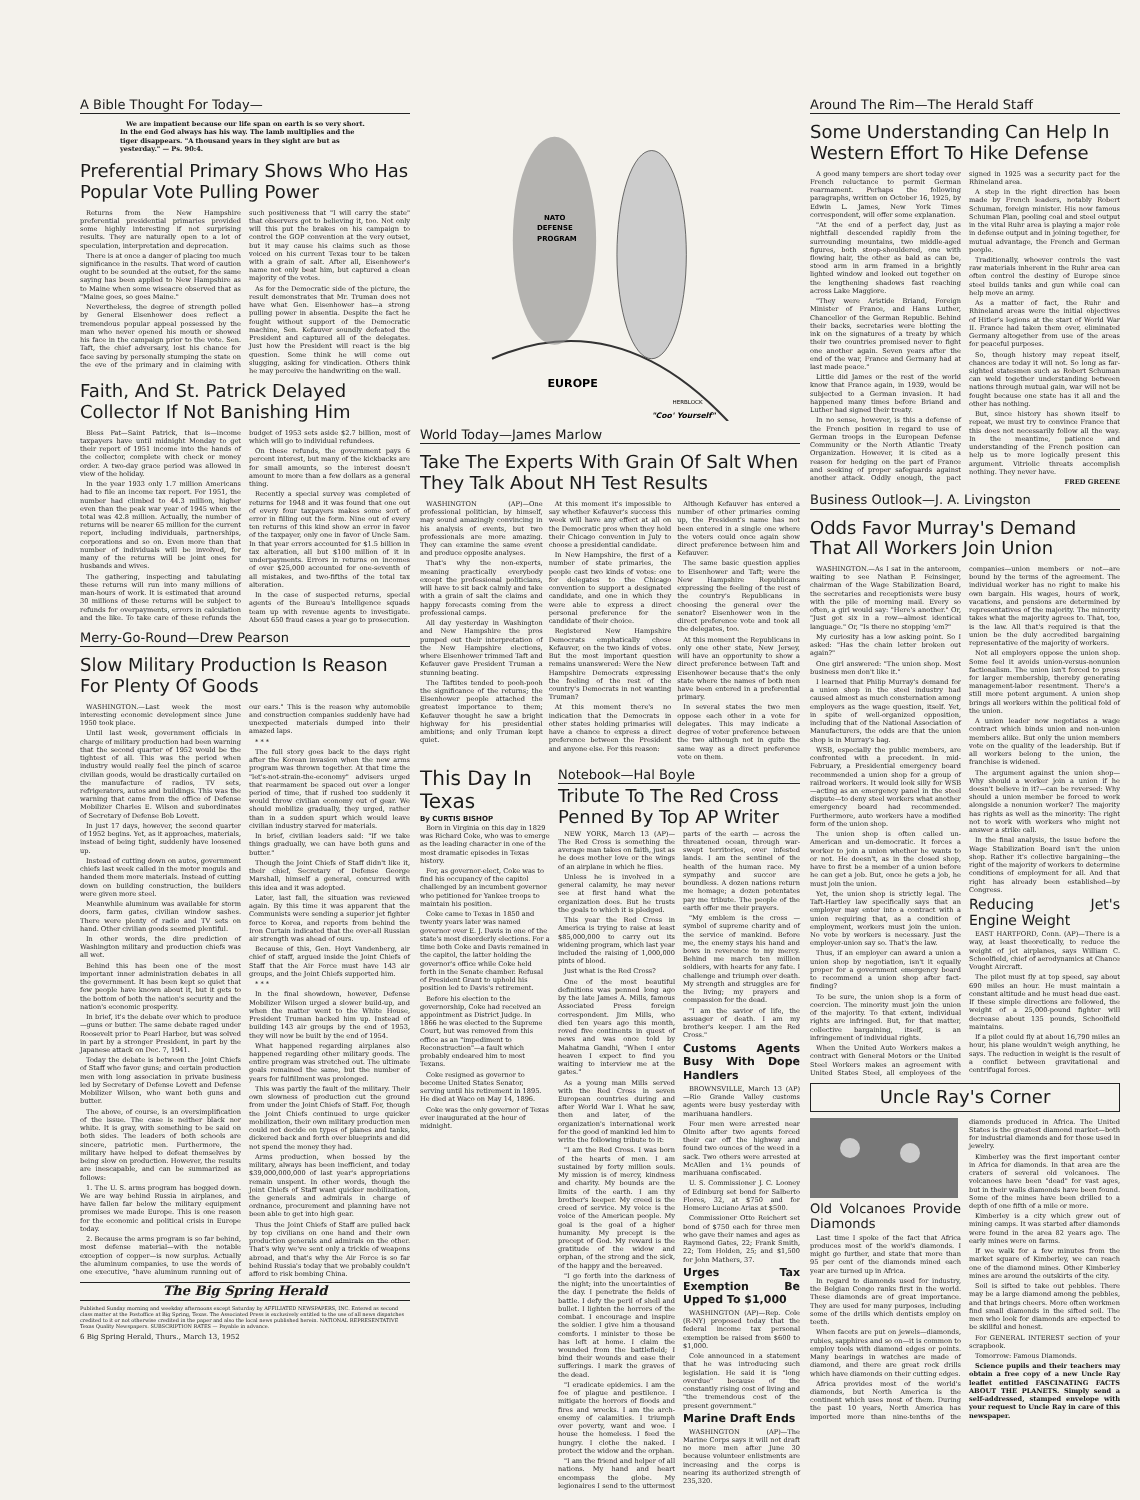A Bible Thought For Today—
We are impatient because our life span on earth is so very short. In the end God always has his way. The lamb multiplies and the tiger disappears. "A thousand years in they sight are but as yesterday." — Ps. 90:4.
Preferential Primary Shows Who Has Popular Vote Pulling Power
Returns from the New Hampshire preferential presidential primaries provided some highly interesting if not surprising results. They are naturally open to a lot of speculation, interpretation and deprecation.
There is at once a danger of placing too much significance in the results. That word of caution ought to be sounded at the outset, for the same saying has been applied to New Hampshire as to Maine when some wiseacre observed that as "Maine goes, so goes Maine."
Nevertheless, the degree of strength polled by General Eisenhower does reflect a tremendous popular appeal possessed by the man who never opened his mouth or showed his face in the campaign prior to the vote. Sen. Taft, the chief adversary, lost his chance for face saving by personally stumping the state on the eve of the primary and in claiming with such positiveness that "I will carry the state" that observers got to believing it, too. Not only will this put the brakes on his campaign to control the GOP convention at the very outset, but it may cause his claims such as those voiced on his current Texas tour to be taken with a grain of salt. After all, Eisenhower's name not only beat him, but captured a clean majority of the votes.
As for the Democratic side of the picture, the result demonstrates that Mr. Truman does not have what Gen. Eisenhower has—a strong pulling power in absentia. Despite the fact he fought without support of the Democratic machine, Sen. Kefauver soundly defeated the President and captured all of the delegates. Just how the President will react is the big question. Some think he will come out slugging, asking for vindication. Others think he may perceive the handwriting on the wall.
Faith, And St. Patrick Delayed Collector If Not Banishing Him
Bless Pat—Saint Patrick, that is—income taxpayers have until midnight Monday to get their report of 1951 income into the hands of the collector, complete with check or money order. A two-day grace period was allowed in view of the holiday.
In the year 1933 only 1.7 million Americans had to file an income tax report. For 1951, the number had climbed to 44.3 million, higher even than the peak war year of 1945 when the total was 42.8 million. Actually, the number of returns will be nearer 65 million for the current report, including individuals, partnerships, corporations and so on. Even more than that number of individuals will be involved, for many of the returns will be joint ones for husbands and wives.
The gathering, inspecting and tabulating these returns will run into many millions of man-hours of work. It is estimated that around 30 millions of these returns will be subject to refunds for overpayments, errors in calculation and the like. To take care of these refunds the budget of 1953 sets aside $2.7 billion, most of which will go to individual refundees.
On these refunds, the government pays 6 percent interest, but many of the kickbacks are for small amounts, so the interest doesn't amount to more than a few dollars as a general thing.
Recently a special survey was completed of returns for 1948 and it was found that one out of every four taxpayers makes some sort of error in filling out the form. Nine out of every ten returns of this kind show an error in favor of the taxpayer, only one in favor of Uncle Sam. In that year errors accounted for $1.5 billion in tax alteration, all but $100 million of it in underpayments. Errors in returns on incomes of over $25,000 accounted for one-seventh of all mistakes, and two-fifths of the total tax alteration.
In the case of suspected returns, special agents of the Bureau's Intelligence squads team up with revenue agents to investigate. About 650 fraud cases a year go to prosecution.
Merry-Go-Round—Drew Pearson
Slow Military Production Is Reason For Plenty Of Goods
WASHINGTON.—Last week the most interesting economic development since June 1950 took place.
Until last week, government officials in charge of military production had been warning that the second quarter of 1952 would be the tightest of all. This was the period when industry would really feel the pinch of scarce civilian goods, would be drastically curtailed on the manufacture of radios, TV sets, refrigerators, autos and buildings. This was the warning that came from the office of Defense Mobilizer Charles E. Wilson and subordinates of Secretary of Defense Bob Lovett.
In just 17 days, however, the second quarter of 1952 begins. Yet, as it approaches, materials, instead of being tight, suddenly have loosened up.
Instead of cutting down on autos, government chiefs last week called in the motor moguls and handed them more materials. Instead of cutting down on building construction, the builders were given more steel.
Meanwhile aluminum was available for storm doors, farm gates, civilian window sashes. There were plenty of radio and TV sets on hand. Other civilian goods seemed plentiful.
In other words, the dire prediction of Washington military and production chiefs was all wet.
Behind this has been one of the most important inner administration debates in all the government. It has been kept so quiet that few people have known about it, but it gets to the bottom of both the nation's security and the nation's economic prosperity.
In brief, it's the debate over which to produce—guns or butter. The same debate raged under Roosevelt prior to Pearl Harbor, but was solved in part by a stronger President, in part by the Japanese attack on Dec. 7, 1941.
Today the debate is between the Joint Chiefs of Staff who favor guns; and certain production men with long association in private business led by Secretary of Defense Lovett and Defense Mobilizer Wilson, who want both guns and butter.
The above, of course, is an oversimplification of the issue. The case is neither black nor white. It is gray, with something to be said on both sides. The leaders of both schools are sincere, patriotic men. Furthermore, the military have helped to defeat themselves by being slow on production. However, the results are inescapable, and can be summarized as follows:
1. The U. S. arms program has bogged down. We are way behind Russia in airplanes, and have fallen far below the military equipment promises we made Europe. This is one reason for the economic and political crisis in Europe today.
2. Because the arms program is so far behind, most defense material—with the notable exception of copper—is now surplus. Actually the aluminum companies, to use the words of one executive, "have aluminum running out of our ears." This is the reason why automobile and construction companies suddenly have had unexpected materials dumped into their amazed laps.
* * *
The full story goes back to the days right after the Korean invasion when the new arms program was thrown together. At that time the "let's-not-strain-the-economy" advisers urged that rearmament be spaced out over a longer period of time, that if rushed too suddenly it would throw civilian economy out of gear. We should mobilize gradually, they urged, rather than in a sudden spurt which would leave civilian industry starved for materials.
In brief, civilian leaders said: "If we take things gradually, we can have both guns and butter."
Though the Joint Chiefs of Staff didn't like it, their chief, Secretary of Defense George Marshall, himself a general, concurred with this idea and it was adopted.
Later, last fall, the situation was reviewed again. By this time it was apparent that the Communists were sending a superior jet fighter force to Korea, and reports from behind the Iron Curtain indicated that the over-all Russian air strength was ahead of ours.
Because of this, Gen. Hoyt Vandenberg, air chief of staff, argued inside the Joint Chiefs of Staff that the Air Force must have 143 air groups, and the Joint Chiefs supported him.
* * *
In the final showdown, however, Defense Mobilizer Wilson urged a slower build-up, and when the matter went to the White House, President Truman backed him up. Instead of building 143 air groups by the end of 1953, they will now be built by the end of 1954.
What happened regarding airplanes also happened regarding other military goods. The entire program was stretched out. The ultimate goals remained the same, but the number of years for fulfillment was prolonged.
This was partly the fault of the military. Their own slowness of production cut the ground from under the Joint Chiefs of Staff. For, though the Joint Chiefs continued to urge quicker mobilization, their own military production men could not decide on types of planes and tanks, dickered back and forth over blueprints and did not spend the money they had.
Arms production, when bossed by the military, always has been inefficient, and today $39,000,000,000 of last year's appropriations remain unspent. In other words, though the Joint Chiefs of Staff want quicker mobilization, the generals and admirals in charge of ordnance, procurement and planning have not been able to get into high gear.
Thus the Joint Chiefs of Staff are pulled back by top civilians on one hand and their own production generals and admirals on the other. That's why we've sent only a trickle of weapons abroad, and that's why the Air Force is so far behind Russia's today that we probably couldn't afford to risk bombing China.
The Big Spring Herald
Published Sunday morning and weekday afternoons except Saturday by AFFILIATED NEWSPAPERS, INC. Entered as second class matter at the Postoffice at Big Spring, Texas. The Associated Press is exclusively entitled to the use of all news dispatches credited to it or not otherwise credited in the paper and also the local news published herein. NATIONAL REPRESENTATIVE Texas Quality Newspapers. SUBSCRIPTION RATES — Payable in advance.
6 Big Spring Herald, Thurs., March 13, 1952
NATO
DEFENSE
PROGRAM
EUROPE
HERBLOCK
"Coo' Yourself"
World Today—James Marlow
Take The Experts With Grain Of Salt When They Talk About NH Test Results
WASHINGTON (AP)—One professional politician, by himself, may sound amazingly convincing in his analysis of events, but two professionals are more amazing. They can examine the same event and produce opposite analyses.
That's why the non-experts, meaning practically everybody except the professional politicians, will have to sit back calmly and take with a grain of salt the claims and happy forecasts coming from the professional camps.
All day yesterday in Washington and New Hampshire the pros pumped out their interpretation of the New Hampshire elections, where Eisenhower trimmed Taft and Kefauver gave President Truman a stunning beating.
The Taftites tended to pooh-pooh the significance of the returns; the Eisenhower people attached the greatest importance to them; Kefauver thought he saw a bright highway for his presidential ambitions; and only Truman kept quiet.
At this moment it's impossible to say whether Kefauver's success this week will have any effect at all on the Democratic pros when they hold their Chicago convention in July to choose a presidential candidate.
In New Hampshire, the first of a number of state primaries, the people cast two kinds of votes: one for delegates to the Chicago convention to support a designated candidate, and one in which they were able to express a direct personal preference for the candidate of their choice.
Registered New Hampshire Democrats emphatically chose Kefauver, on the two kinds of votes. But the most important question remains unanswered: Were the New Hampshire Democrats expressing the feeling of the rest of the country's Democrats in not wanting Truman?
At this moment there's no indication that the Democrats in other states holding primaries will have a chance to express a direct preference between the President and anyone else. For this reason:
Although Kefauver has entered a number of other primaries coming up, the President's name has not been entered in a single one where the voters could once again show direct preference between him and Kefauver.
The same basic question applies to Eisenhower and Taft; were the New Hampshire Republicans expressing the feeling of the rest of the country's Republicans in choosing the general over the senator? Eisenhower won in the direct preference vote and took all the delegates, too.
At this moment the Republicans in only one other state, New Jersey, will have an opportunity to show a direct preference between Taft and Eisenhower because that's the only state where the names of both men have been entered in a preferential primary.
In several states the two men oppose each other in a vote for delegates. This may indicate a degree of voter preference between the two although not in quite the same way as a direct preference vote on them.
This Day In Texas
By CURTIS BISHOP
Born in Virginia on this day in 1829 was Richard Coke, who was to emerge as the leading character in one of the most dramatic episodes in Texas history.
For, as governor-elect, Coke was to find his occupancy of the capitol challenged by an incumbent governor who petitioned for Yankee troops to maintain his position.
Coke came to Texas in 1850 and twenty years later was named governor over E. J. Davis in one of the state's most disorderly elections. For a time both Coke and Davis remained in the capitol, the latter holding the governor's office while Coke held forth in the Senate chamber. Refusal of President Grant to uphold his position led to Davis's retirement.
Before his election to the governorship, Coke had received an appointment as District Judge. In 1866 he was elected to the Supreme Court, but was removed from this office as an "impediment to Reconstruction"—a fault which probably endeared him to most Texans.
Coke resigned as governor to become United States Senator, serving until his retirement in 1895. He died at Waco on May 14, 1896.
Coke was the only governor of Texas ever inaugurated at the hour of midnight.
Notebook—Hal Boyle
Tribute To The Red Cross Penned By Top AP Writer
NEW YORK, March 13 (AP)—The Red Cross is something the average man takes on faith, just as he does mother love or the wings of an airplane in which he flies.
Unless he is involved in a general calamity, he may never see at first hand what the organization does. But he trusts the goals to which it is pledged.
This year the Red Cross in America is trying to raise at least $85,000,000 to carry out its widening program, which last year included the raising of 1,000,000 pints of blood.
Just what is the Red Cross?
One of the most beautiful definitions was penned long ago by the late James A. Mills, famous Associated Press foreign correspondent. Jim Mills, who died ten years ago this month, roved five continents in quest of news and was once told by Mahatma Gandhi, "When I enter heaven I expect to find you waiting to interview me at the gates."
As a young man Mills served with the Red Cross in seven European countries during and after World War I. What he saw, then and later, of the organization's international work for the good of mankind led him to write the following tribute to it:
"I am the Red Cross. I was born of the hearts of men. I am sustained by forty million souls. My mission is of mercy, kindness and charity. My bounds are the limits of the earth. I am thy brother's keeper. My creed is the creed of service. My voice is the voice of the American people. My goal is the goal of a higher humanity. My precept is the precept of God. My reward is the gratitude of the widow and orphan, of the strong and the sick, of the happy and the bereaved.
"I go forth into the darkness of the night; into the uncertainties of the day. I penetrate the fields of battle. I defy the peril of shell and bullet. I lighten the horrors of the combat. I encourage and inspire the soldier. I give him a thousand comforts. I minister to those be has left at home. I claim the wounded from the battlefield; I bind their wounds and ease their sufferings. I mark the graves of the dead.
"I eradicate epidemics. I am the foe of plague and pestilence. I mitigate the horrors of floods and fires and wrecks. I am the arch-enemy of calamities. I triumph over poverty, want and woe. I house the homeless. I feed the hungry. I clothe the naked. I protect the widow and the orphan.
"I am the friend and helper of all nations. My hand and heart encompass the globe. My legionaires I send to the uttermost parts of the earth — across the threatened ocean, through war-swept territories, over infested lands. I am the sentinel of the health of the human race. My sympathy and succor are boundless. A dozen nations return me homage; a dozen potentates pay me tribute. The people of the earth offer me their prayers.
"My emblem is the cross — symbol of supreme charity and of the service of mankind. Before me, the enemy stays his hand and bows in reverence to my mercy. Behind me march ten million soldiers, with hearts for any fate. I challenge and triumph over death. My strength and struggles are for the living; my prayers and compassion for the dead.
"I am the savior of life, the assuager of death. I am my brother's keeper. I am the Red Cross."
Customs Agents Busy With Dope Handlers
BROWNSVILLE, March 13 (AP)—Rio Grande Valley customs agents were busy yesterday with marihuana handlers.
Four men were arrested near Olmito after two agents forced their car off the highway and found two ounces of the weed in a sack. Two others were arrested at McAllen and 1¼ pounds of marihuana confiscated.
U. S. Commissioner J. C. Looney of Edinburg set bond for Salberto Flores, 32, at $750 and for Homero Luciano Arias at $500.
Commissioner Otto Reichert set bond of $750 each for three men who gave their names and ages as Raymond Gates, 22; Frank Smith, 22; Tom Holden, 25; and $1,500 for John Mathers, 37.
Urges Tax Exemption Be Upped To $1,000
WASHINGTON (AP)—Rep. Cole (R-NY) proposed today that the federal income tax personal exemption be raised from $600 to $1,000.
Cole announced in a statement that he was introducing such legislation. He said it is "long overdue" because of the constantly rising cost of living and "the tremendous cost of the present government."
Marine Draft Ends
WASHINGTON (AP)—The Marine Corps says it will not draft no more men after June 30 because volunteer enlistments are increasing and the corps is nearing its authorized strength of 235,320.
Around The Rim—The Herald Staff
Some Understanding Can Help In Western Effort To Hike Defense
A good many tempers are short today over French reluctance to permit German rearmament. Perhaps the following paragraphs, written on October 16, 1925, by Edwin L. James, New York Times correspondent, will offer some explanation.
"At the end of a perfect day, just as nightfall descended rapidly from the surrounding mountains, two middle-aged figures, both stoop-shouldered, one with flowing hair, the other as bald as can be, stood arm in arm framed in a brightly lighted window and looked out together on the lengthening shadows fast reaching across Lake Maggiore.
"They were Aristide Briand, Foreign Minister of France, and Hans Luther, Chancellor of the German Republic. Behind their backs, secretaries were blotting the ink on the signatures of a treaty by which their two countries promised never to fight one another again. Seven years after the end of the war, France and Germany had at last made peace."
Little did James or the rest of the world know that France again, in 1939, would be subjected to a German invasion. It had happened many times before Briand and Luther had signed their treaty.
In no sense, however, is this a defense of the French position in regard to use of German troops in the European Defense Community or the North Atlantic Treaty Organization. However, it is cited as a reason for hedging on the part of France and seeking of proper safeguards against another attack. Oddly enough, the pact signed in 1925 was a security pact for the Rhineland area.
A step in the right direction has been made by French leaders, notably Robert Schuman, foreign minister. His now famous Schuman Plan, pooling coal and steel output in the vital Ruhr area is playing a major role in defense output and in joining together, for mutual advantage, the French and German people.
Traditionally, whoever controls the vast raw materials inherent in the Ruhr area can often control the destiny of Europe since steel builds tanks and gun while coal can help move an army.
As a matter of fact, the Ruhr and Rhineland areas were the initial objectives of Hitler's legions at the start of World War II. France had taken them over, eliminated Germany altogether from use of the areas for peaceful purposes.
So, though history may repeat itself, chances are today it will not. So long as far-sighted statesmen such as Robert Schuman can weld together understanding between nations through mutual gain, war will not be fought because one state has it all and the other has nothing.
But, since history has shown itself to repeat, we must try to convince France that this does not necessarily follow all the way. In the meantime, patience and understanding of the French position can help us to more logically present this argument. Vitriolic threats accomplish nothing. They never have.
FRED GREENE
Business Outlook—J. A. Livingston
Odds Favor Murray's Demand That All Workers Join Union
WASHINGTON.—As I sat in the anteroom, waiting to see Nathan P. Feinsinger, chairman of the Wage Stabilization Board, the secretaries and receptionists were busy with the pile of morning mail. Every so often, a girl would say: "Here's another." Or, "Just got six in a row—almost identical language." Or, "Is there no stopping 'em?"
My curiosity has a low asking point. So I asked: "Has the chain letter broken out again?"
One girl answered: "The union shop. Most business men don't like it."
I learned that Philip Murray's demand for a union shop in the steel industry had caused almost as much consternation among employers as the wage question, itself. Yet, in spite of well-organized opposition, including that of the National Association of Manufacturers, the odds are that the union shop is in Murray's bag.
WSB, especially the public members, are confronted with a precedent. In mid-February, a Presidential emergency board recommended a union shop for a group of railroad workers. It would look silly for WSB—acting as an emergency panel in the steel dispute—to deny steel workers what another emergency board had recommended. Furthermore, auto workers have a modified form of the union shop.
The union shop is often called un-American and un-democratic. It forces a worker to join a union whether he wants to or not. He doesn't, as in the closed shop, have to first be a member of a union before he can get a job. But, once he gets a job, he must join the union.
Yet, the union shop is strictly legal. The Taft-Hartley law specifically says that an employer may enter into a contract with a union requiring that, as a condition of employment, workers must join the union. No vote by workers is necessary. Just the employer-union say so. That's the law.
Thus, if an employer can award a union a union shop by negotiation, isn't it equally proper for a government emergency board to recommend a union shop after fact-finding?
To be sure, the union shop is a form of coercion. The minority must join the union of the majority. To that extent, individual rights are infringed. But, for that matter, collective bargaining, itself, is an infringement of individual rights.
When the United Auto Workers makes a contract with General Motors or the United Steel Workers makes an agreement with United States Steel, all employees of the companies—union members or not—are bound by the terms of the agreement. The individual worker has no right to make his own bargain. His wages, hours of work, vacations, and pensions are determined by representatives of the majority. The minority takes what the majority agrees to. That, too, is the law. All that's required is that the union be the duly accredited bargaining representative of the majority of workers.
Not all employers oppose the union shop. Some feel it avoids union-versus-nonunion factionalism. The union isn't forced to press for larger membership, thereby generating management-labor resentment. There's a still more potent argument. A union shop brings all workers within the political fold of the union.
A union leader now negotiates a wage contract which binds union and non-union members alike. But only the union members vote on the quality of the leadership. But if all workers belong to the union, the franchise is widened.
The argument against the union shop—Why should a worker join a union if he doesn't believe in it?—can be reversed: Why should a union member be forced to work alongside a nonunion worker? The majority has rights as well as the minority: The right not to work with workers who might not answer a strike call.
In the final analysis, the issue before the Wage Stabilization Board isn't the union shop. Rather it's collective bargaining—the right of the majority of workers to determine conditions of employment for all. And that right has already been established—by Congress.
Reducing Jet's Engine Weight
EAST HARTFORD, Conn. (AP)—There is a way, at least theoretically, to reduce the weight of jet airplanes, says William C. Schoolfield, chief of aerodynamics at Chance Vought Aircraft.
The pilot must fly at top speed, say about 690 miles an hour. He must maintain a constant altitude and he must head due east. If these simple directions are followed, the weight of a 25,000-pound fighter will decrease about 135 pounds, Schoolfield maintains.
If a pilot could fly at about 16,790 miles an hour, his plane wouldn't weigh anything, he says. The reduction in weight is the result of a conflict between gravitational and centrifugal forces.
Uncle Ray's Corner
Old Volcanoes Provide Diamonds
Last time I spoke of the fact that Africa produces most of the world's diamonds. I might go further, and state that more than 95 per cent of the diamonds mined each year are turned up in Africa.
In regard to diamonds used for industry, the Belgian Congo ranks first in the world. These diamonds are of great importance. They are used for many purposes, including some of the drills which dentists employ on teeth.
When facets are put on jewels—diamonds, rubies, sapphires and so on—it is common to employ tools with diamond edges or points. Many bearings in watches are made of diamond, and there are great rock drills which have diamonds on their cutting edges.
Africa provides most of the world's diamonds, but North America is the continent which uses most of them. During the past 10 years, North America has imported more than nine-tenths of the diamonds produced in Africa. The United States is the greatest diamond market—both for industrial diamonds and for those used in jewelry.
Kimberley was the first important center in Africa for diamonds. In that area are the craters of several old volcanoes. The volcanoes have been "dead" for vast ages, but in their walls diamonds have been found. Some of the mines have been drilled to a depth of one fifth of a mile or more.
Kimberley is a city which grew out of mining camps. It was started after diamonds were found in the area 82 years ago. The early mines were on farms.
If we walk for a few minutes from the market square of Kimberley, we can reach one of the diamond mines. Other Kimberley mines are around the outskirts of the city.
Soil is sifted to take out pebbles. There may be a large diamond among the pebbles, and that brings cheers. More often workmen find small diamonds in the sifted soil. The men who look for diamonds are expected to be skillful and honest.
For GENERAL INTEREST section of your scrapbook.
Tomorrow: Famous Diamonds.
Science pupils and their teachers may obtain a free copy of a new Uncle Ray leaflet entitled FASCINATING FACTS ABOUT THE PLANETS. Simply send a self-addressed, stamped envelope with your request to Uncle Ray in care of this newspaper.